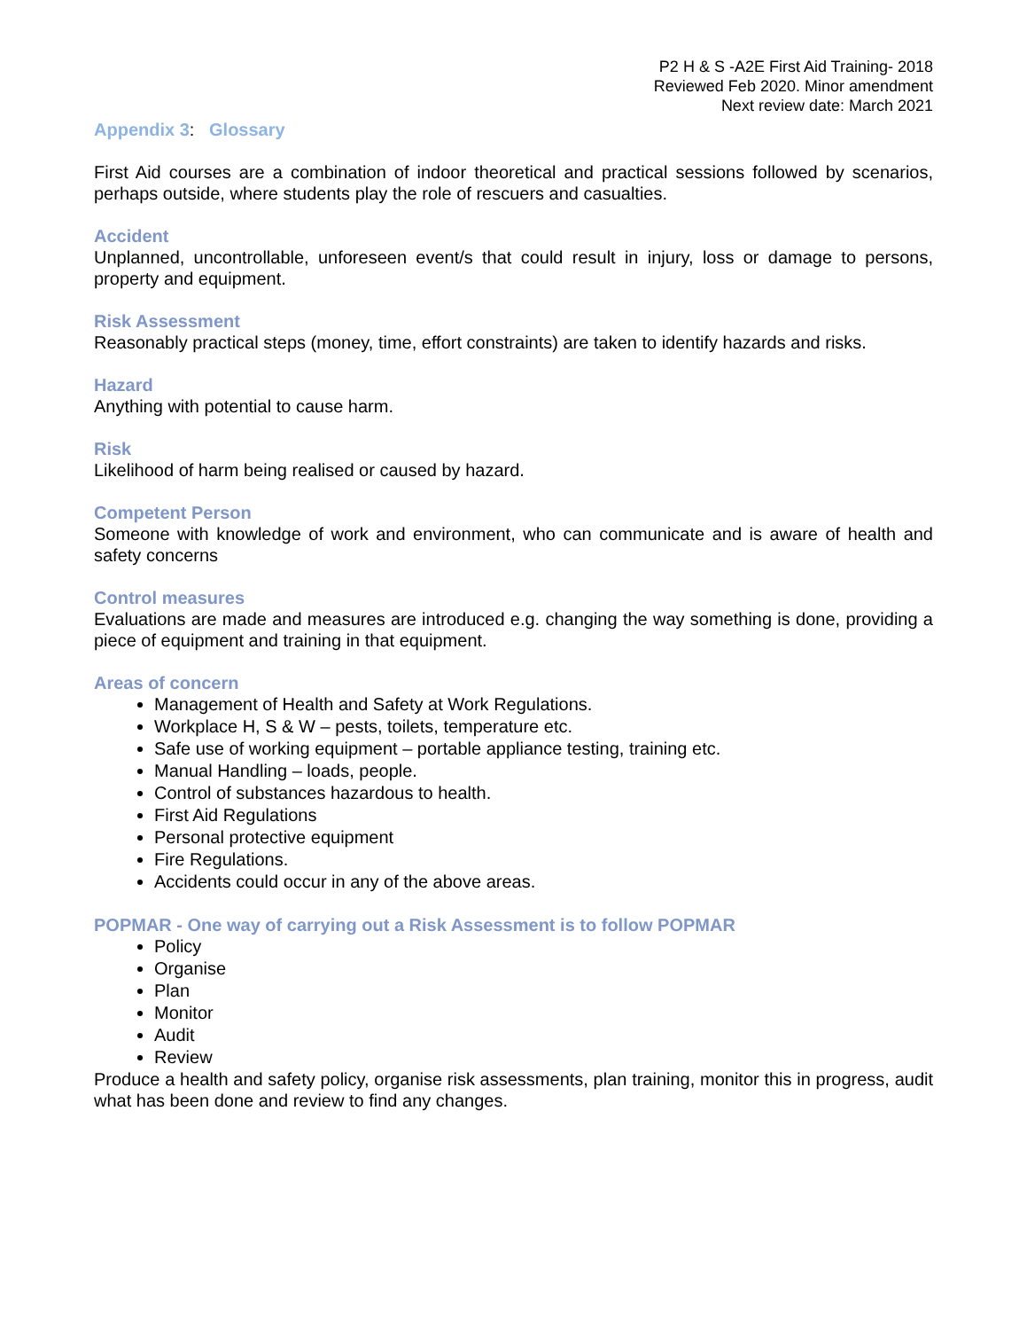P2 H & S -A2E First Aid Training- 2018
Reviewed Feb 2020. Minor amendment
Next review date: March 2021
Appendix 3: Glossary
First Aid courses are a combination of indoor theoretical and practical sessions followed by scenarios, perhaps outside, where students play the role of rescuers and casualties.
Accident
Unplanned, uncontrollable, unforeseen event/s that could result in injury, loss or damage to persons, property and equipment.
Risk Assessment
Reasonably practical steps (money, time, effort constraints) are taken to identify hazards and risks.
Hazard
Anything with potential to cause harm.
Risk
Likelihood of harm being realised or caused by hazard.
Competent Person
Someone with knowledge of work and environment, who can communicate and is aware of health and safety concerns
Control measures
Evaluations are made and measures are introduced e.g. changing the way something is done, providing a piece of equipment and training in that equipment.
Areas of concern
Management of Health and Safety at Work Regulations.
Workplace H, S & W – pests, toilets, temperature etc.
Safe use of working equipment – portable appliance testing, training etc.
Manual Handling – loads, people.
Control of substances hazardous to health.
First Aid Regulations
Personal protective equipment
Fire Regulations.
Accidents could occur in any of the above areas.
POPMAR - One way of carrying out a Risk Assessment is to follow POPMAR
Policy
Organise
Plan
Monitor
Audit
Review
Produce a health and safety policy, organise risk assessments, plan training, monitor this in progress, audit what has been done and review to find any changes.